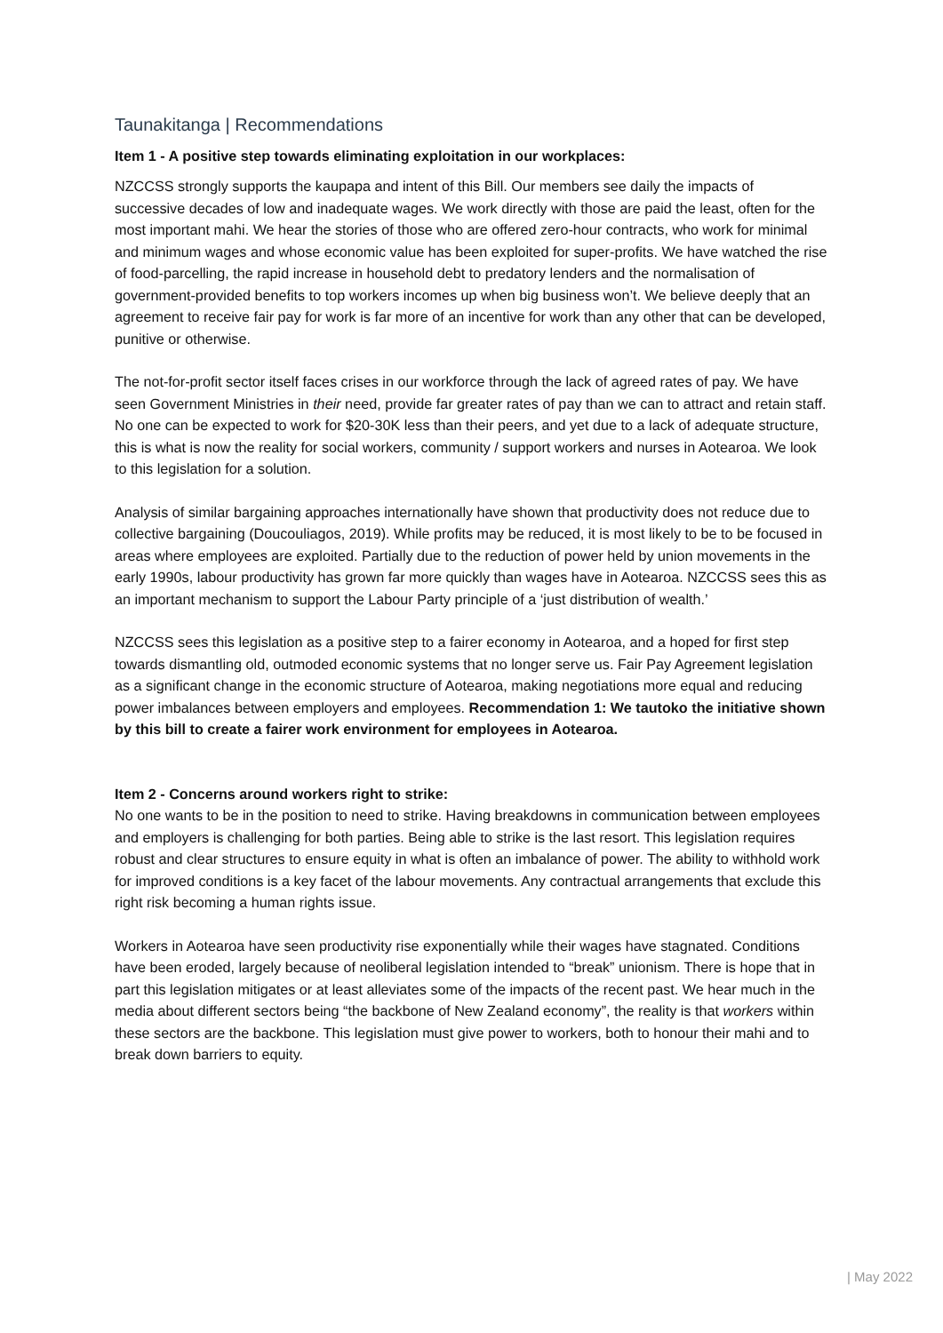Taunakitanga | Recommendations
Item 1 - A positive step towards eliminating exploitation in our workplaces:
NZCCSS strongly supports the kaupapa and intent of this Bill. Our members see daily the impacts of successive decades of low and inadequate wages. We work directly with those are paid the least, often for the most important mahi. We hear the stories of those who are offered zero-hour contracts, who work for minimal and minimum wages and whose economic value has been exploited for super-profits. We have watched the rise of food-parcelling, the rapid increase in household debt to predatory lenders and the normalisation of government-provided benefits to top workers incomes up when big business won’t. We believe deeply that an agreement to receive fair pay for work is far more of an incentive for work than any other that can be developed, punitive or otherwise.
The not-for-profit sector itself faces crises in our workforce through the lack of agreed rates of pay. We have seen Government Ministries in their need, provide far greater rates of pay than we can to attract and retain staff. No one can be expected to work for $20-30K less than their peers, and yet due to a lack of adequate structure, this is what is now the reality for social workers, community / support workers and nurses in Aotearoa. We look to this legislation for a solution.
Analysis of similar bargaining approaches internationally have shown that productivity does not reduce due to collective bargaining (Doucouliagos, 2019). While profits may be reduced, it is most likely to be to be focused in areas where employees are exploited. Partially due to the reduction of power held by union movements in the early 1990s, labour productivity has grown far more quickly than wages have in Aotearoa. NZCCSS sees this as an important mechanism to support the Labour Party principle of a ‘just distribution of wealth.’
NZCCSS sees this legislation as a positive step to a fairer economy in Aotearoa, and a hoped for first step towards dismantling old, outmoded economic systems that no longer serve us. Fair Pay Agreement legislation as a significant change in the economic structure of Aotearoa, making negotiations more equal and reducing power imbalances between employers and employees. Recommendation 1: We tautoko the initiative shown by this bill to create a fairer work environment for employees in Aotearoa.
Item 2 - Concerns around workers right to strike:
No one wants to be in the position to need to strike. Having breakdowns in communication between employees and employers is challenging for both parties. Being able to strike is the last resort. This legislation requires robust and clear structures to ensure equity in what is often an imbalance of power. The ability to withhold work for improved conditions is a key facet of the labour movements. Any contractual arrangements that exclude this right risk becoming a human rights issue.
Workers in Aotearoa have seen productivity rise exponentially while their wages have stagnated. Conditions have been eroded, largely because of neoliberal legislation intended to “break” unionism. There is hope that in part this legislation mitigates or at least alleviates some of the impacts of the recent past. We hear much in the media about different sectors being “the backbone of New Zealand economy”, the reality is that workers within these sectors are the backbone. This legislation must give power to workers, both to honour their mahi and to break down barriers to equity.
| May 2022